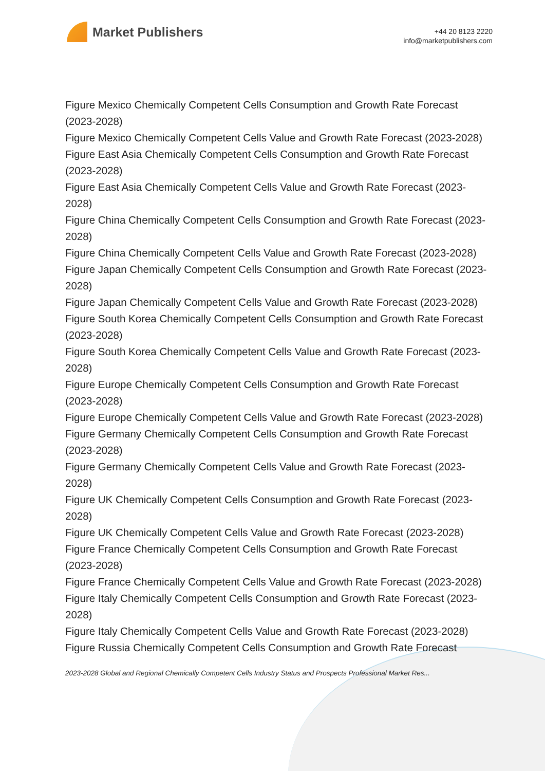Market Publishers
+44 20 8123 2220
info@marketpublishers.com
Figure Mexico Chemically Competent Cells Consumption and Growth Rate Forecast (2023-2028)
Figure Mexico Chemically Competent Cells Value and Growth Rate Forecast (2023-2028)
Figure East Asia Chemically Competent Cells Consumption and Growth Rate Forecast (2023-2028)
Figure East Asia Chemically Competent Cells Value and Growth Rate Forecast (2023-2028)
Figure China Chemically Competent Cells Consumption and Growth Rate Forecast (2023-2028)
Figure China Chemically Competent Cells Value and Growth Rate Forecast (2023-2028)
Figure Japan Chemically Competent Cells Consumption and Growth Rate Forecast (2023-2028)
Figure Japan Chemically Competent Cells Value and Growth Rate Forecast (2023-2028)
Figure South Korea Chemically Competent Cells Consumption and Growth Rate Forecast (2023-2028)
Figure South Korea Chemically Competent Cells Value and Growth Rate Forecast (2023-2028)
Figure Europe Chemically Competent Cells Consumption and Growth Rate Forecast (2023-2028)
Figure Europe Chemically Competent Cells Value and Growth Rate Forecast (2023-2028)
Figure Germany Chemically Competent Cells Consumption and Growth Rate Forecast (2023-2028)
Figure Germany Chemically Competent Cells Value and Growth Rate Forecast (2023-2028)
Figure UK Chemically Competent Cells Consumption and Growth Rate Forecast (2023-2028)
Figure UK Chemically Competent Cells Value and Growth Rate Forecast (2023-2028)
Figure France Chemically Competent Cells Consumption and Growth Rate Forecast (2023-2028)
Figure France Chemically Competent Cells Value and Growth Rate Forecast (2023-2028)
Figure Italy Chemically Competent Cells Consumption and Growth Rate Forecast (2023-2028)
Figure Italy Chemically Competent Cells Value and Growth Rate Forecast (2023-2028)
Figure Russia Chemically Competent Cells Consumption and Growth Rate Forecast
2023-2028 Global and Regional Chemically Competent Cells Industry Status and Prospects Professional Market Res...